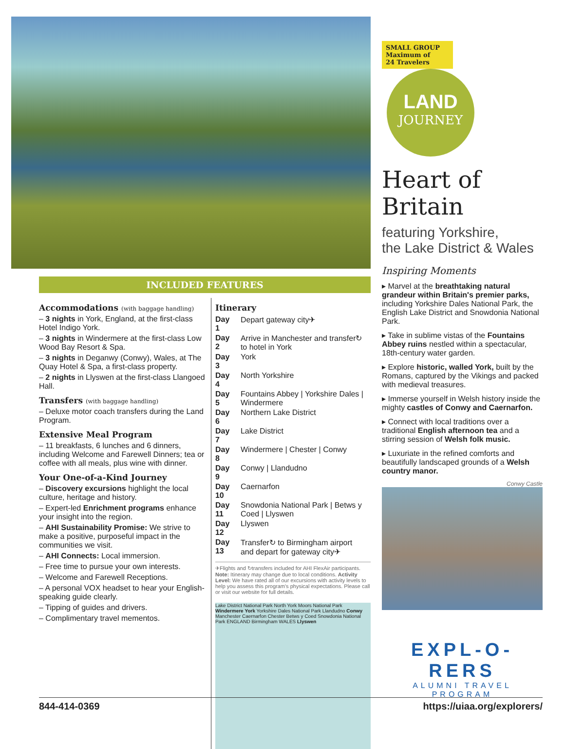INCLUDED FEATURES
Accommodations (with baggage handling)
– 3 nights in York, England, at the first-class Hotel Indigo York.
– 3 nights in Windermere at the first-class Low Wood Bay Resort & Spa.
– 3 nights in Deganwy (Conwy), Wales, at The Quay Hotel & Spa, a first-class property.
– 2 nights in Llyswen at the first-class Llangoed Hall.
Transfers (with baggage handling)
– Deluxe motor coach transfers during the Land Program.
Extensive Meal Program
– 11 breakfasts, 6 lunches and 6 dinners, including Welcome and Farewell Dinners; tea or coffee with all meals, plus wine with dinner.
Your One-of-a-Kind Journey
– Discovery excursions highlight the local culture, heritage and history.
– Expert-led Enrichment programs enhance your insight into the region.
– AHI Sustainability Promise: We strive to make a positive, purposeful impact in the communities we visit.
– AHI Connects: Local immersion.
– Free time to pursue your own interests.
– Welcome and Farewell Receptions.
– A personal VOX headset to hear your English-speaking guide clearly.
– Tipping of guides and drivers.
– Complimentary travel mementos.
Itinerary
| Day 1 | Depart gateway city✈ |
| Day 2 | Arrive in Manchester and transfer↻ to hotel in York |
| Day 3 | York |
| Day 4 | North Yorkshire |
| Day 5 | Fountains Abbey / Yorkshire Dales / Windermere |
| Day 6 | Northern Lake District |
| Day 7 | Lake District |
| Day 8 | Windermere / Chester / Conwy |
| Day 9 | Conwy / Llandudno |
| Day 10 | Caernarfon |
| Day 11 | Snowdonia National Park / Betws y Coed / Llyswen |
| Day 12 | Llyswen |
| Day 13 | Transfer↻ to Birmingham airport and depart for gateway city✈ |
✈Flights and ↻transfers included for AHI FlexAir participants. Note: Itinerary may change due to local conditions. Activity Level: We have rated all of our excursions with activity levels to help you assess this program's physical expectations. Please call or visit our website for full details.
Lake District National Park North York Moors National Park Windermere York Yorkshire Dales National Park Llandudno Conwy Manchester Caernarfon Chester Betws y Coed Snowdonia National Park ENGLAND Birmingham WALES Llyswen
SMALL GROUP
Maximum of
24 Travelers
LAND
JOURNEY
Heart of
Britain
featuring Yorkshire,
the Lake District & Wales
Inspiring Moments
▸ Marvel at the breathtaking natural grandeur within Britain's premier parks, including Yorkshire Dales National Park, the English Lake District and Snowdonia National Park.
▸ Take in sublime vistas of the Fountains Abbey ruins nestled within a spectacular, 18th-century water garden.
▸ Explore historic, walled York, built by the Romans, captured by the Vikings and packed with medieval treasures.
▸ Immerse yourself in Welsh history inside the mighty castles of Conwy and Caernarfon.
▸ Connect with local traditions over a traditional English afternoon tea and a stirring session of Welsh folk music.
▸ Luxuriate in the refined comforts and beautifully landscaped grounds of a Welsh country manor.
Conwy Castle
EXPL-O-RERS
ALUMNI TRAVEL PROGRAM
844-414-0369 https://uiaa.org/explorers/